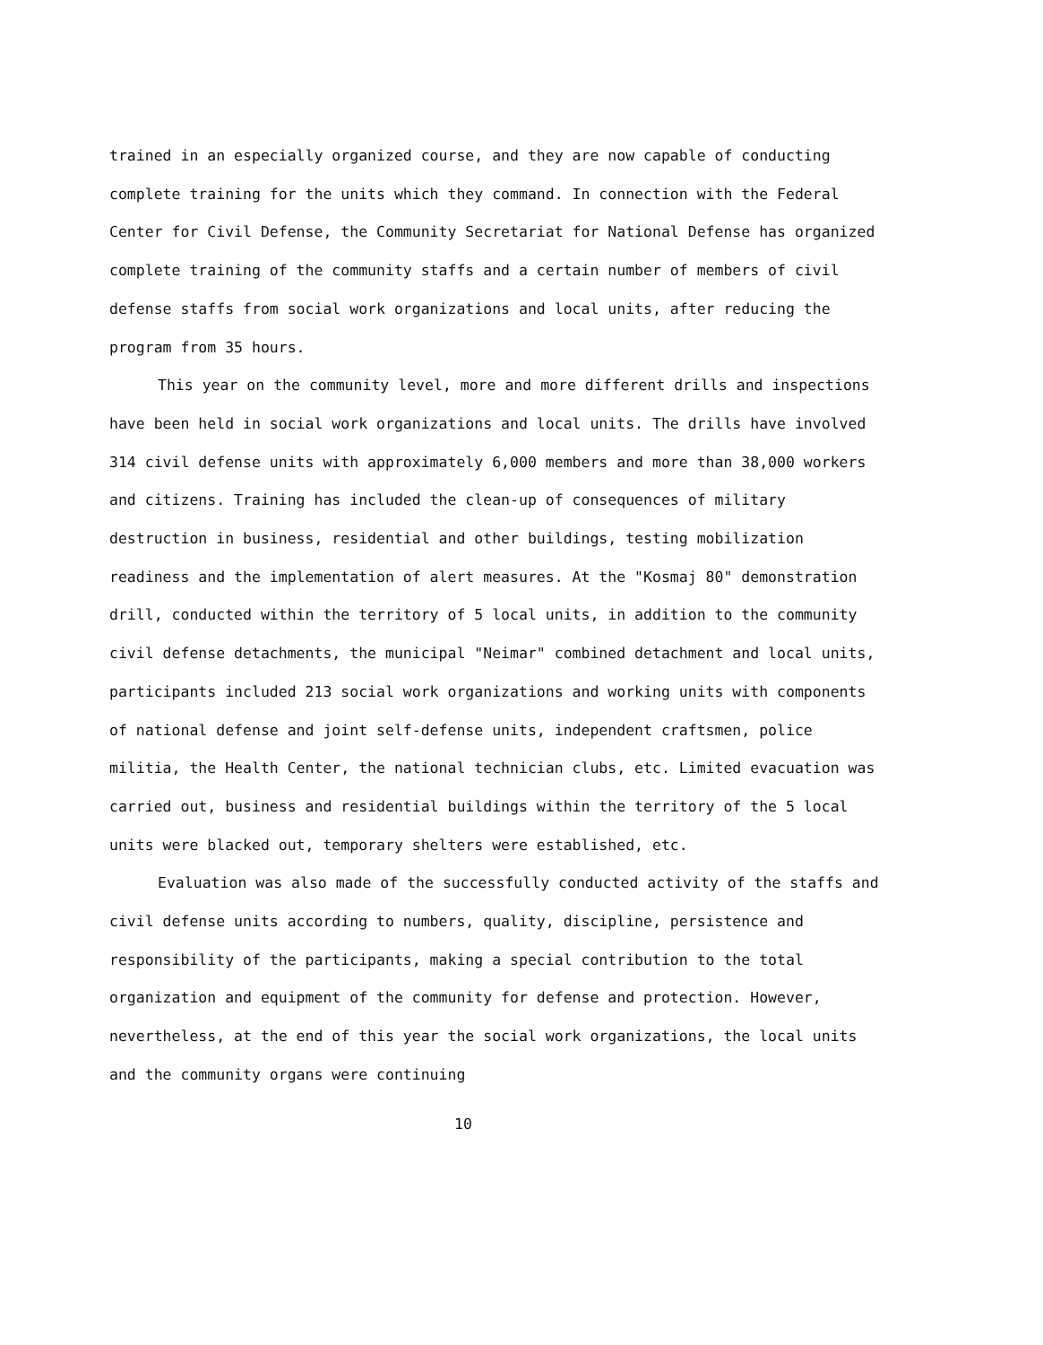trained in an especially organized course, and they are now capable of conducting complete training for the units which they command. In connection with the Federal Center for Civil Defense, the Community Secretariat for National Defense has organized complete training of the community staffs and a certain number of members of civil defense staffs from social work organizations and local units, after reducing the program from 35 hours.
This year on the community level, more and more different drills and inspections have been held in social work organizations and local units. The drills have involved 314 civil defense units with approximately 6,000 members and more than 38,000 workers and citizens. Training has included the clean-up of consequences of military destruction in business, residential and other buildings, testing mobilization readiness and the implementation of alert measures. At the "Kosmaj 80" demonstration drill, conducted within the territory of 5 local units, in addition to the community civil defense detachments, the municipal "Neimar" combined detachment and local units, participants included 213 social work organizations and working units with components of national defense and joint self-defense units, independent craftsmen, police militia, the Health Center, the national technician clubs, etc. Limited evacuation was carried out, business and residential buildings within the territory of the 5 local units were blacked out, temporary shelters were established, etc.
Evaluation was also made of the successfully conducted activity of the staffs and civil defense units according to numbers, quality, discipline, persistence and responsibility of the participants, making a special contribution to the total organization and equipment of the community for defense and protection. However, nevertheless, at the end of this year the social work organizations, the local units and the community organs were continuing
10